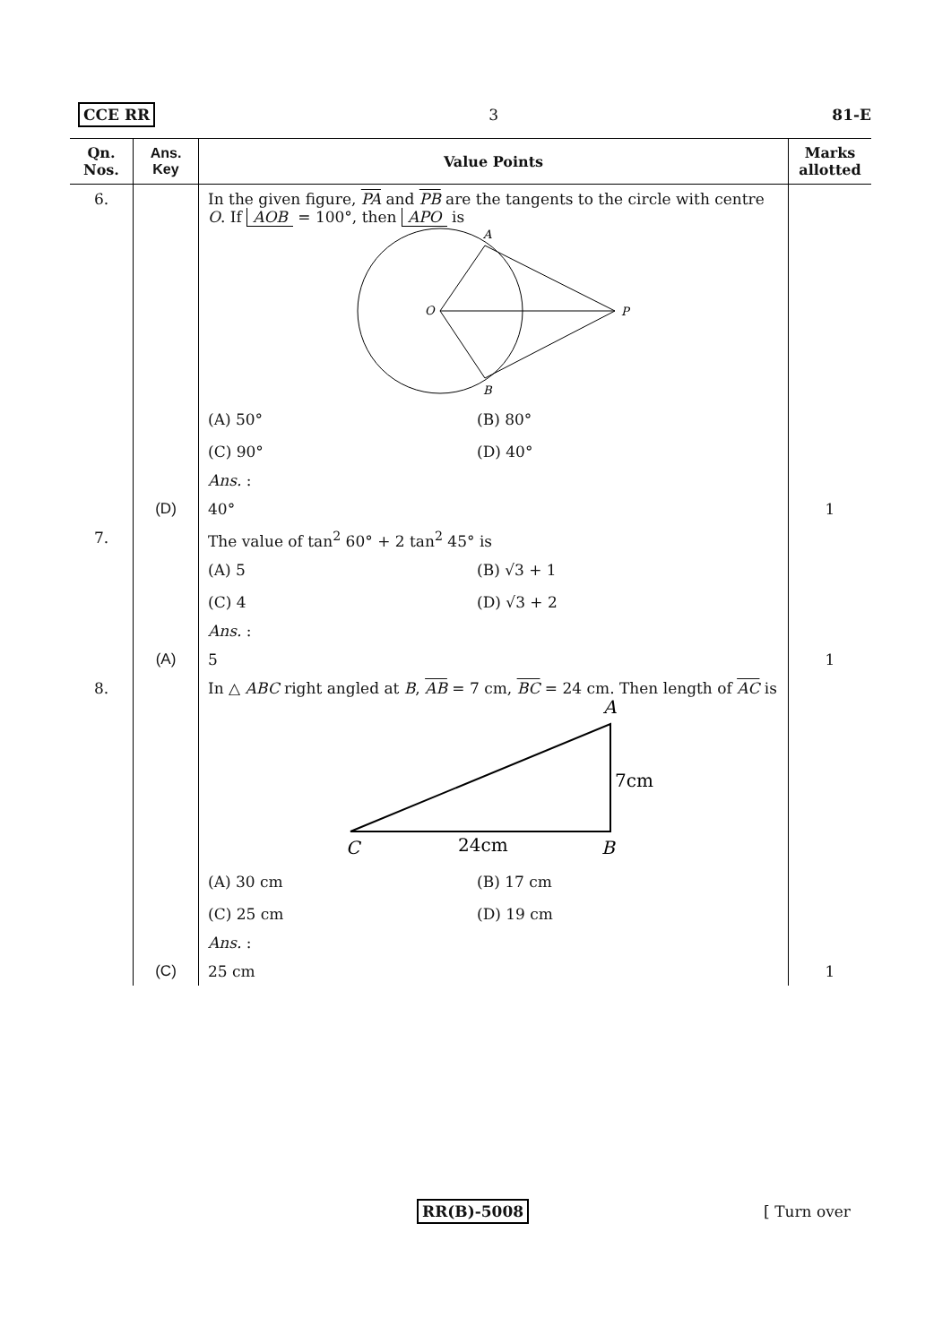CCE RR 3 81-E
| Qn. Nos. | Ans. Key | Value Points | Marks allotted |
| --- | --- | --- | --- |
| 6. | | In the given figure, PA and PB are the tangents to the circle with centre O . If AOB = 100°, then APO is A O P B (A) 50° (B) 80° (C) 90° (D) 40° Ans. : | |
| | (D) | 40° | 1 |
| 7. | | The value of tan<sup>2</sup> 60° + 2 tan<sup>2</sup> 45° is (A) 5 (B) √3 + 1 (C) 4 (D) √3 + 2 Ans. : | |
| | (A) | 5 | 1 |
| 8. | | In △ ABC right angled at B , AB = 7 cm, BC = 24 cm. Then length of AC is A 7cm C 24cm B (A) 30 cm (B) 17 cm (C) 25 cm (D) 19 cm Ans. : | |
| | (C) | 25 cm | 1 |
RR(B)-5008 [ Turn over